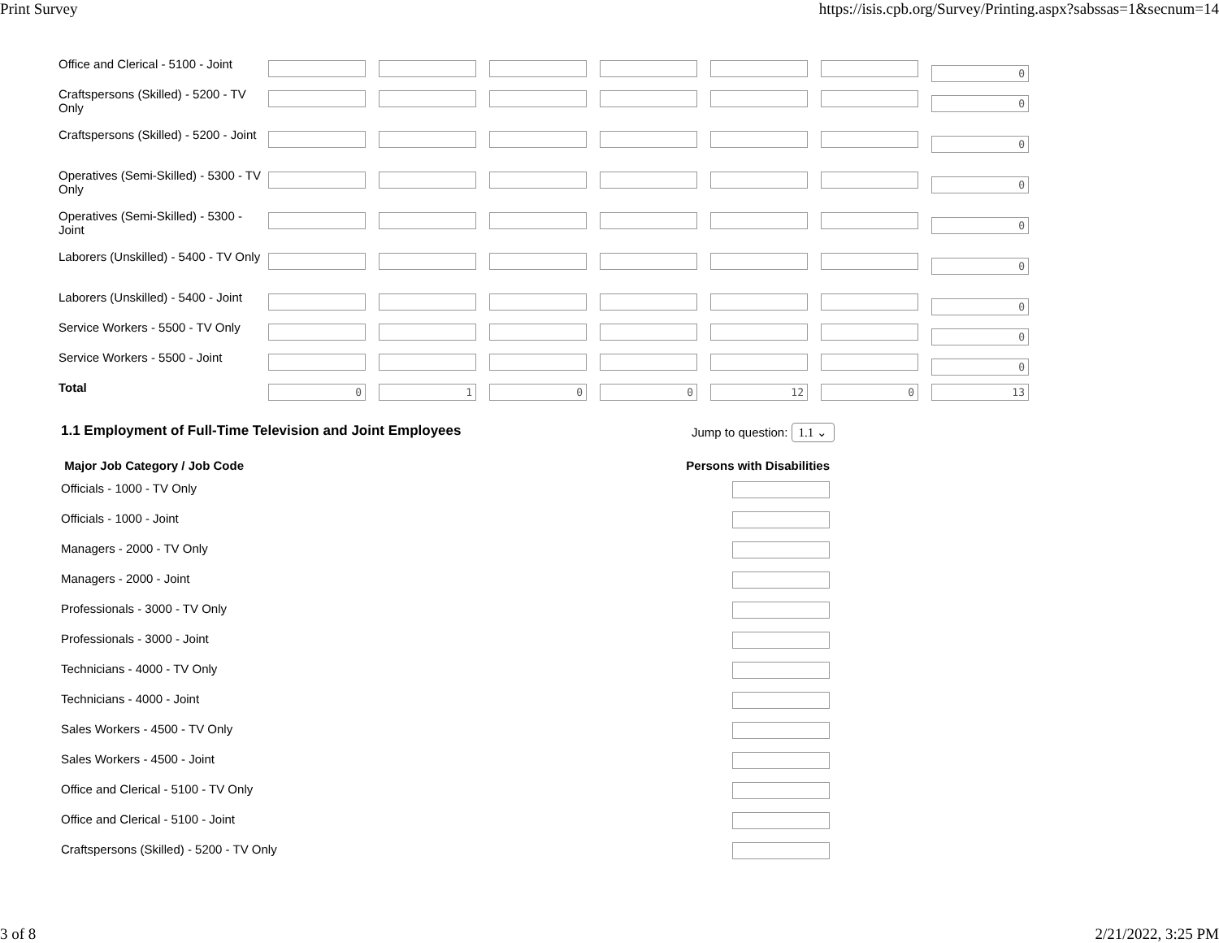Print Survey https://isis.cpb.org/Survey/Printing.aspx?sabssas=1&secnum=14
| Office and Clerical - 5100 - Joint | 0 |
| Craftspersons (Skilled) - 5200 - TV Only | 0 |
| Craftspersons (Skilled) - 5200 - Joint | 0 |
| Operatives (Semi-Skilled) - 5300 - TV Only | 0 |
| Operatives (Semi-Skilled) - 5300 - Joint | 0 |
| Laborers (Unskilled) - 5400 - TV Only | 0 |
| Laborers (Unskilled) - 5400 - Joint | 0 |
| Service Workers - 5500 - TV Only | 0 |
| Service Workers - 5500 - Joint | 0 |
| Total | 0 1 0 0 12 0 13 |
1.1 Employment of Full-Time Television and Joint Employees Jump to question: 1.1 ⌄
Major Job Category / Job Code Persons with Disabilities
Officials - 1000 - TV Only
Officials - 1000 - Joint
Managers - 2000 - TV Only
Managers - 2000 - Joint
Professionals - 3000 - TV Only
Professionals - 3000 - Joint
Technicians - 4000 - TV Only
Technicians - 4000 - Joint
Sales Workers - 4500 - TV Only
Sales Workers - 4500 - Joint
Office and Clerical - 5100 - TV Only
Office and Clerical - 5100 - Joint
Craftspersons (Skilled) - 5200 - TV Only
3 of 8 2/21/2022, 3:25 PM